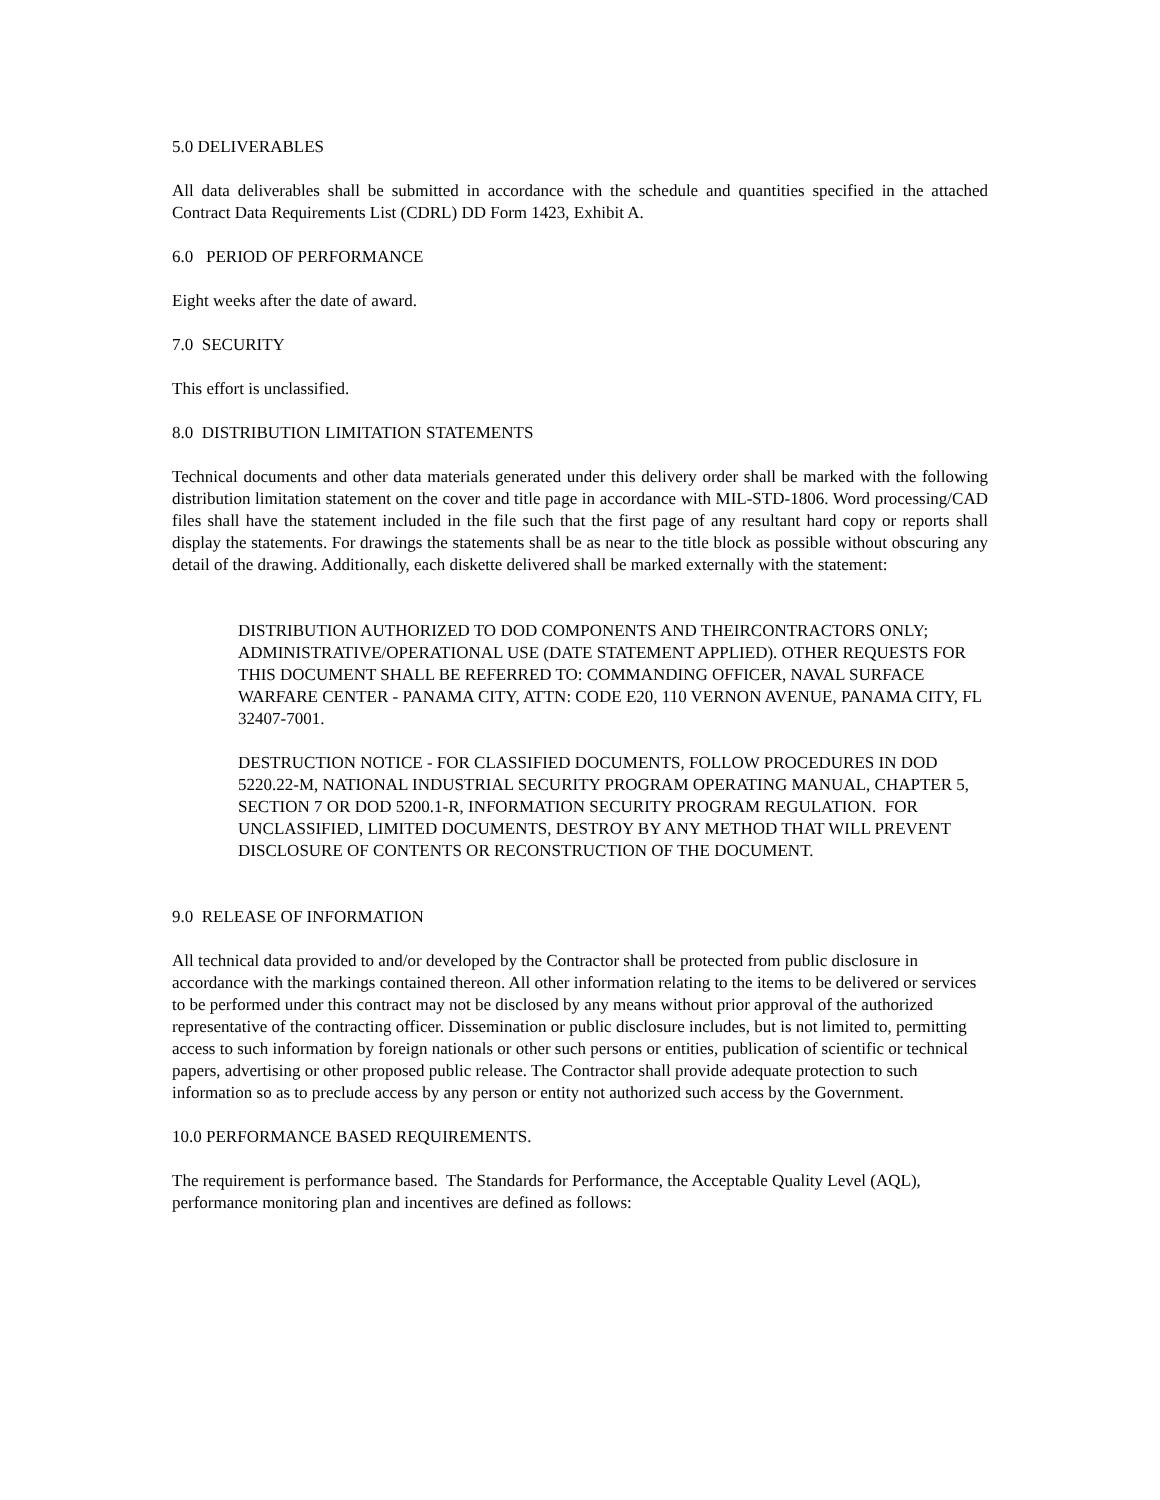5.0 DELIVERABLES
All data deliverables shall be submitted in accordance with the schedule and quantities specified in the attached Contract Data Requirements List (CDRL) DD Form 1423, Exhibit A.
6.0 PERIOD OF PERFORMANCE
Eight weeks after the date of award.
7.0 SECURITY
This effort is unclassified.
8.0 DISTRIBUTION LIMITATION STATEMENTS
Technical documents and other data materials generated under this delivery order shall be marked with the following distribution limitation statement on the cover and title page in accordance with MIL-STD-1806. Word processing/CAD files shall have the statement included in the file such that the first page of any resultant hard copy or reports shall display the statements. For drawings the statements shall be as near to the title block as possible without obscuring any detail of the drawing. Additionally, each diskette delivered shall be marked externally with the statement:
DISTRIBUTION AUTHORIZED TO DOD COMPONENTS AND THEIRCONTRACTORS ONLY; ADMINISTRATIVE/OPERATIONAL USE (DATE STATEMENT APPLIED). OTHER REQUESTS FOR THIS DOCUMENT SHALL BE REFERRED TO: COMMANDING OFFICER, NAVAL SURFACE WARFARE CENTER - PANAMA CITY, ATTN: CODE E20, 110 VERNON AVENUE, PANAMA CITY, FL 32407-7001.
DESTRUCTION NOTICE - FOR CLASSIFIED DOCUMENTS, FOLLOW PROCEDURES IN DOD 5220.22-M, NATIONAL INDUSTRIAL SECURITY PROGRAM OPERATING MANUAL, CHAPTER 5, SECTION 7 OR DOD 5200.1-R, INFORMATION SECURITY PROGRAM REGULATION. FOR UNCLASSIFIED, LIMITED DOCUMENTS, DESTROY BY ANY METHOD THAT WILL PREVENT DISCLOSURE OF CONTENTS OR RECONSTRUCTION OF THE DOCUMENT.
9.0 RELEASE OF INFORMATION
All technical data provided to and/or developed by the Contractor shall be protected from public disclosure in accordance with the markings contained thereon. All other information relating to the items to be delivered or services to be performed under this contract may not be disclosed by any means without prior approval of the authorized representative of the contracting officer. Dissemination or public disclosure includes, but is not limited to, permitting access to such information by foreign nationals or other such persons or entities, publication of scientific or technical papers, advertising or other proposed public release. The Contractor shall provide adequate protection to such information so as to preclude access by any person or entity not authorized such access by the Government.
10.0 PERFORMANCE BASED REQUIREMENTS.
The requirement is performance based. The Standards for Performance, the Acceptable Quality Level (AQL), performance monitoring plan and incentives are defined as follows: